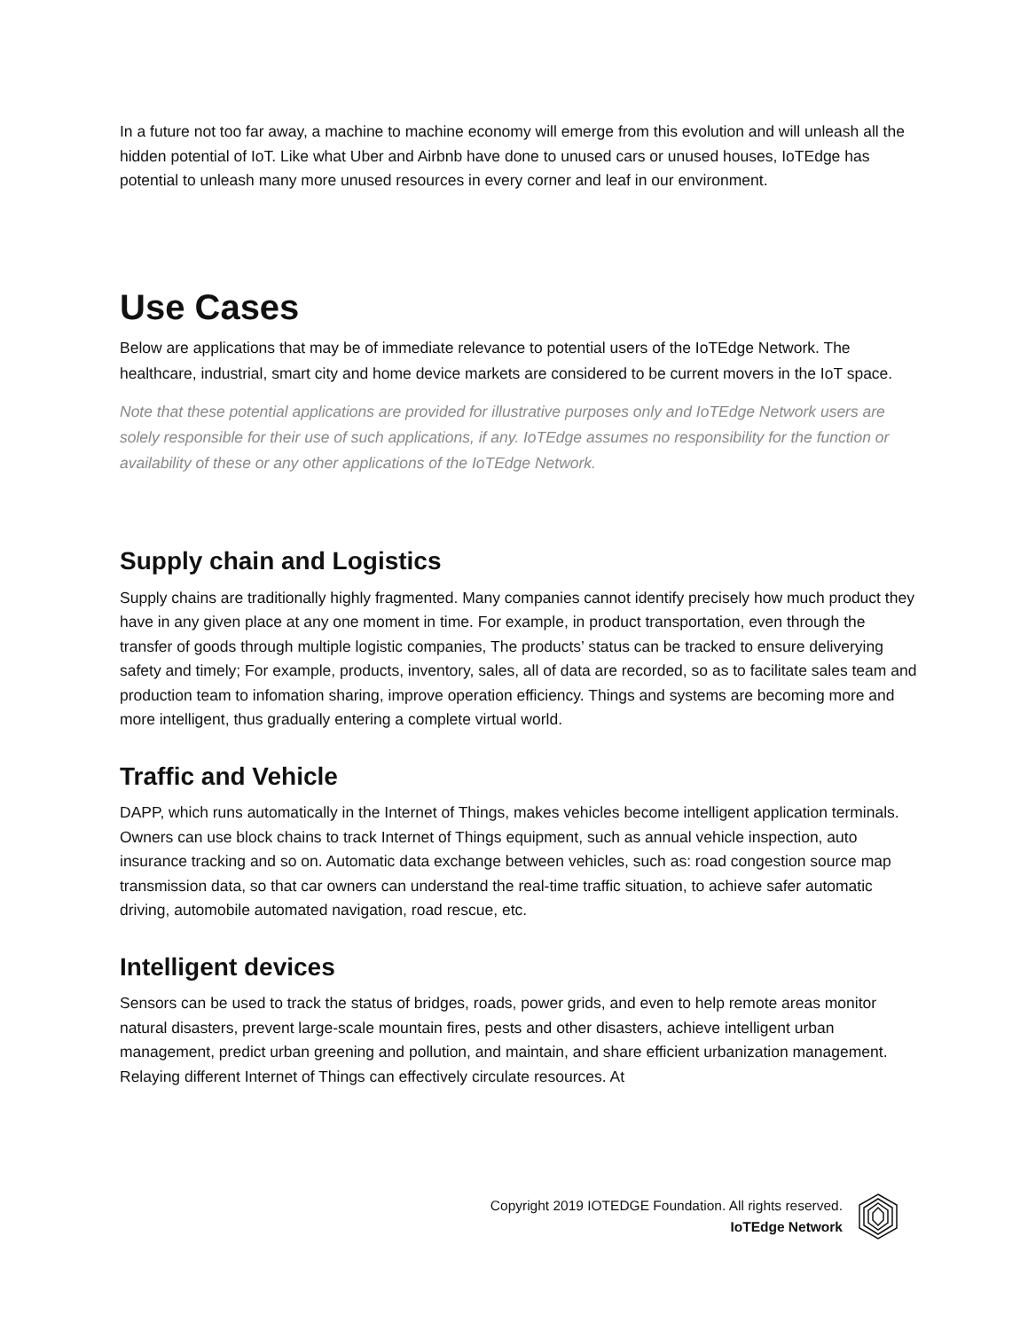In a future not too far away, a machine to machine economy will emerge from this evolution and will unleash all the hidden potential of IoT. Like what Uber and Airbnb have done to unused cars or unused houses, IoTEdge has potential to unleash many more unused resources in every corner and leaf in our environment.
Use Cases
Below are applications that may be of immediate relevance to potential users of the IoTEdge Network. The healthcare, industrial, smart city and home device markets are considered to be current movers in the IoT space.
Note that these potential applications are provided for illustrative purposes only and IoTEdge Network users are solely responsible for their use of such applications, if any. IoTEdge assumes no responsibility for the function or availability of these or any other applications of the IoTEdge Network.
Supply chain and Logistics
Supply chains are traditionally highly fragmented. Many companies cannot identify precisely how much product they have in any given place at any one moment in time. For example, in product transportation, even through the transfer of goods through multiple logistic companies, The products’ status can be tracked to ensure deliverying safety and timely; For example, products, inventory, sales, all of data are recorded, so as to facilitate sales team and production team to infomation sharing, improve operation efficiency. Things and systems are becoming more and more intelligent, thus gradually entering a complete virtual world.
Traffic and Vehicle
DAPP, which runs automatically in the Internet of Things, makes vehicles become intelligent application terminals. Owners can use block chains to track Internet of Things equipment, such as annual vehicle inspection, auto insurance tracking and so on. Automatic data exchange between vehicles, such as: road congestion source map transmission data, so that car owners can understand the real-time traffic situation, to achieve safer automatic driving, automobile automated navigation, road rescue, etc.
Intelligent devices
Sensors can be used to track the status of bridges, roads, power grids, and even to help remote areas monitor natural disasters, prevent large-scale mountain fires, pests and other disasters, achieve intelligent urban management, predict urban greening and pollution, and maintain, and share efficient urbanization management. Relaying different Internet of Things can effectively circulate resources. At
Copyright 2019 IOTEDGE Foundation. All rights reserved.
IoTEdge Network